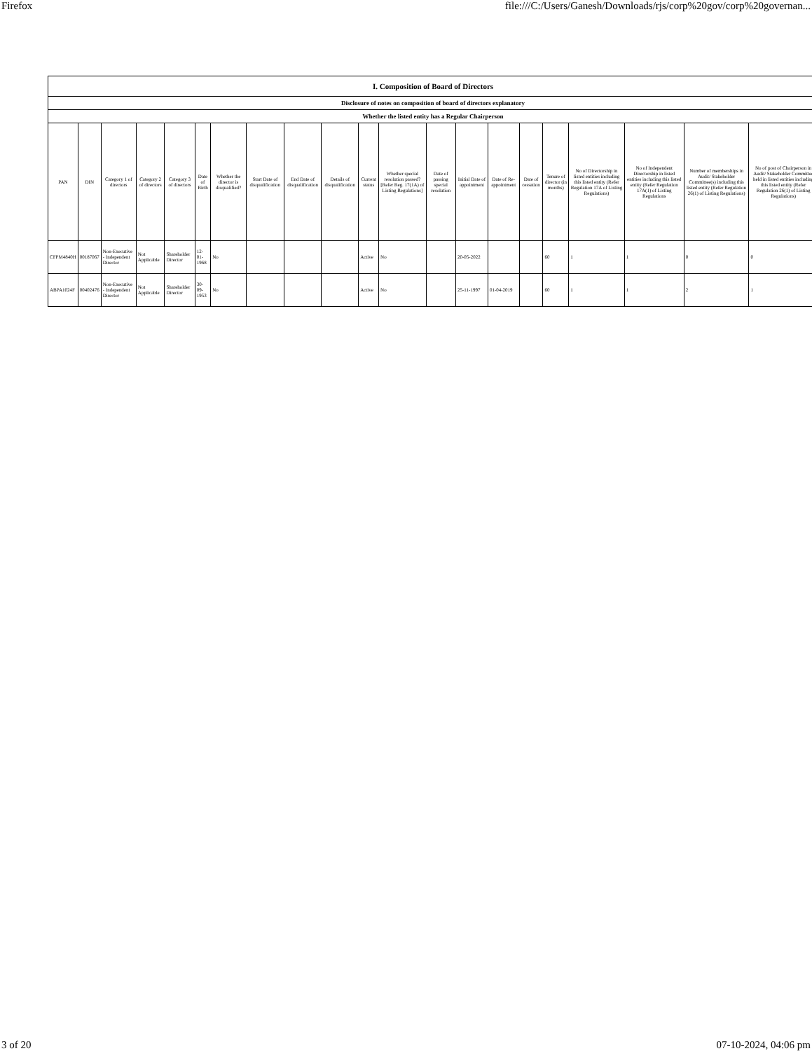Firefox file:///C:/Users/Ganesh/Downloads/rjs/corp%20gov/corp%20governan...
| I. Composition of Board of Directors | | | | | | | | | | | | | | | | | | | | |
| --- | --- | --- | --- | --- | --- | --- | --- | --- | --- | --- | --- | --- | --- | --- | --- | --- | --- | --- | --- | --- |
| Disclosure of notes on composition of board of directors explanatory | | | | | | | | | | | | | | | | | | | | |
| Whether the listed entity has a Regular Chairperson | | | | | | | | | | | | | | | | | | | | |
| PAN | DIN | Category 1 of directors | Category 2 of directors | Category 3 of directors | Date of Birth | Whether the director is disqualified? | Start Date of disqualification | End Date of disqualification | Details of disqualification | Current status | Whether special resolution passed? [Refer Reg. 17(1A) of Listing Regulations] | Date of passing special resolution | Initial Date of appointment | Date of Re-appointment | Date of cessation | Tenure of director (in months) | No of Directorship in listed entities including this listed entity (Refer Regulation 17A of Listing Regulations) | No of Independent Directorship in listed entities including this listed entity (Refer Regulation 17A(1) of Listing Regulations | Number of memberships in Audit/ Stakeholder Committee(s) including this listed entity (Refer Regulation 26(1) of Listing Regulations) | No of post of Chairperson in Audit/ Stakeholder Committee held in listed entities including this listed entity (Refer Regulation 26(1) of Listing Regulations) |
| CFPM4840H | 00187067 | Non-Executive - Independent Director | Not Applicable | Shareholder Director | 12-01-1968 | No | | | | Active | No | | 20-05-2022 | | | 60 | 1 | 1 | 0 | 0 |
| ABPA1024F | 00402476 | Non-Executive - Independent Director | Not Applicable | Shareholder Director | 30-09-1953 | No | | | | Active | No | | 25-11-1997 | 01-04-2019 | | 60 | 1 | 1 | 2 | 1 |
3 of 20 07-10-2024, 04:06 pm